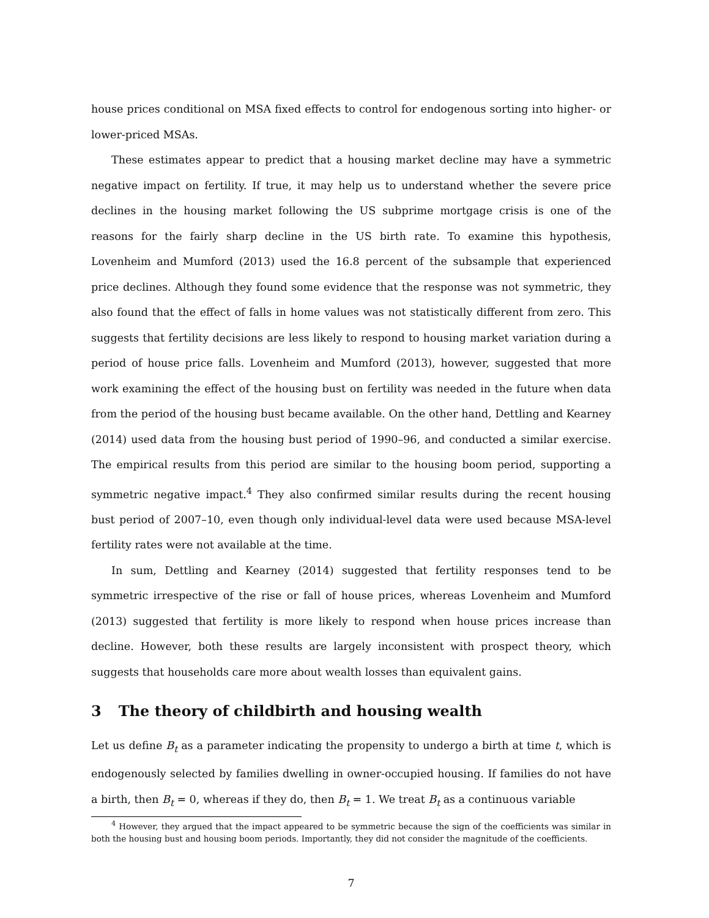house prices conditional on MSA fixed effects to control for endogenous sorting into higher- or lower-priced MSAs.
These estimates appear to predict that a housing market decline may have a symmetric negative impact on fertility. If true, it may help us to understand whether the severe price declines in the housing market following the US subprime mortgage crisis is one of the reasons for the fairly sharp decline in the US birth rate. To examine this hypothesis, Lovenheim and Mumford (2013) used the 16.8 percent of the subsample that experienced price declines. Although they found some evidence that the response was not symmetric, they also found that the effect of falls in home values was not statistically different from zero. This suggests that fertility decisions are less likely to respond to housing market variation during a period of house price falls. Lovenheim and Mumford (2013), however, suggested that more work examining the effect of the housing bust on fertility was needed in the future when data from the period of the housing bust became available. On the other hand, Dettling and Kearney (2014) used data from the housing bust period of 1990–96, and conducted a similar exercise. The empirical results from this period are similar to the housing boom period, supporting a symmetric negative impact.<sup>4</sup> They also confirmed similar results during the recent housing bust period of 2007–10, even though only individual-level data were used because MSA-level fertility rates were not available at the time.
In sum, Dettling and Kearney (2014) suggested that fertility responses tend to be symmetric irrespective of the rise or fall of house prices, whereas Lovenheim and Mumford (2013) suggested that fertility is more likely to respond when house prices increase than decline. However, both these results are largely inconsistent with prospect theory, which suggests that households care more about wealth losses than equivalent gains.
3 The theory of childbirth and housing wealth
Let us define B<sub>t</sub> as a parameter indicating the propensity to undergo a birth at time t, which is endogenously selected by families dwelling in owner-occupied housing. If families do not have a birth, then B<sub>t</sub> = 0, whereas if they do, then B<sub>t</sub> = 1. We treat B<sub>t</sub> as a continuous variable
<sup>4</sup> However, they argued that the impact appeared to be symmetric because the sign of the coefficients was similar in both the housing bust and housing boom periods. Importantly, they did not consider the magnitude of the coefficients.
7